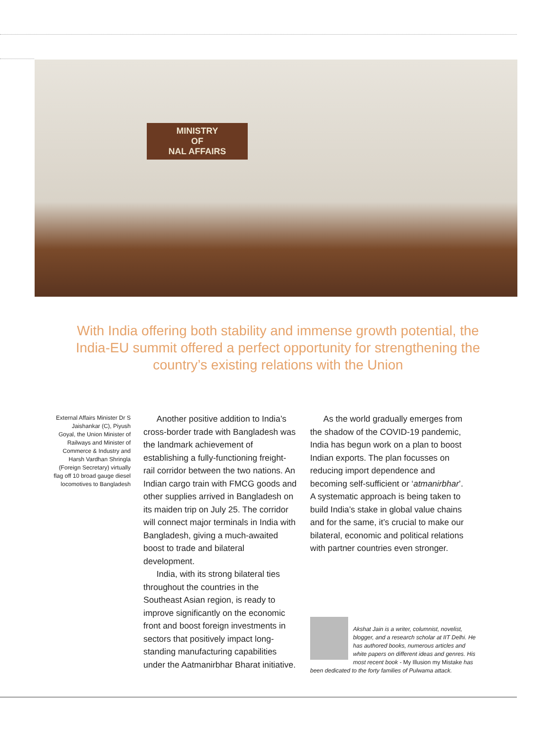MINISTRY
OF
NAL AFFAIRS
With India offering both stability and immense growth potential, the India-EU summit offered a perfect opportunity for strengthening the country’s existing relations with the Union
External Affairs Minister Dr S Jaishankar (C), Piyush Goyal, the Union Minister of Railways and Minister of Commerce & Industry and Harsh Vardhan Shringla (Foreign Secretary) virtually flag off 10 broad gauge diesel locomotives to Bangladesh
Another positive addition to India’s cross-border trade with Bangladesh was the landmark achievement of establishing a fully-functioning freight-rail corridor between the two nations. An Indian cargo train with FMCG goods and other supplies arrived in Bangladesh on its maiden trip on July 25. The corridor will connect major terminals in India with Bangladesh, giving a much-awaited boost to trade and bilateral development.
India, with its strong bilateral ties throughout the countries in the Southeast Asian region, is ready to improve significantly on the economic front and boost foreign investments in sectors that positively impact long-standing manufacturing capabilities under the Aatmanirbhar Bharat initiative.
As the world gradually emerges from the shadow of the COVID-19 pandemic, India has begun work on a plan to boost Indian exports. The plan focusses on reducing import dependence and becoming self-sufficient or ‘atmanirbhar’. A systematic approach is being taken to build India’s stake in global value chains and for the same, it’s crucial to make our bilateral, economic and political relations with partner countries even stronger.
Akshat Jain is a writer, columnist, novelist, blogger, and a research scholar at IIT Delhi. He has authored books, numerous articles and white papers on different ideas and genres. His most recent book - My Illusion my Mistake has been dedicated to the forty families of Pulwama attack.